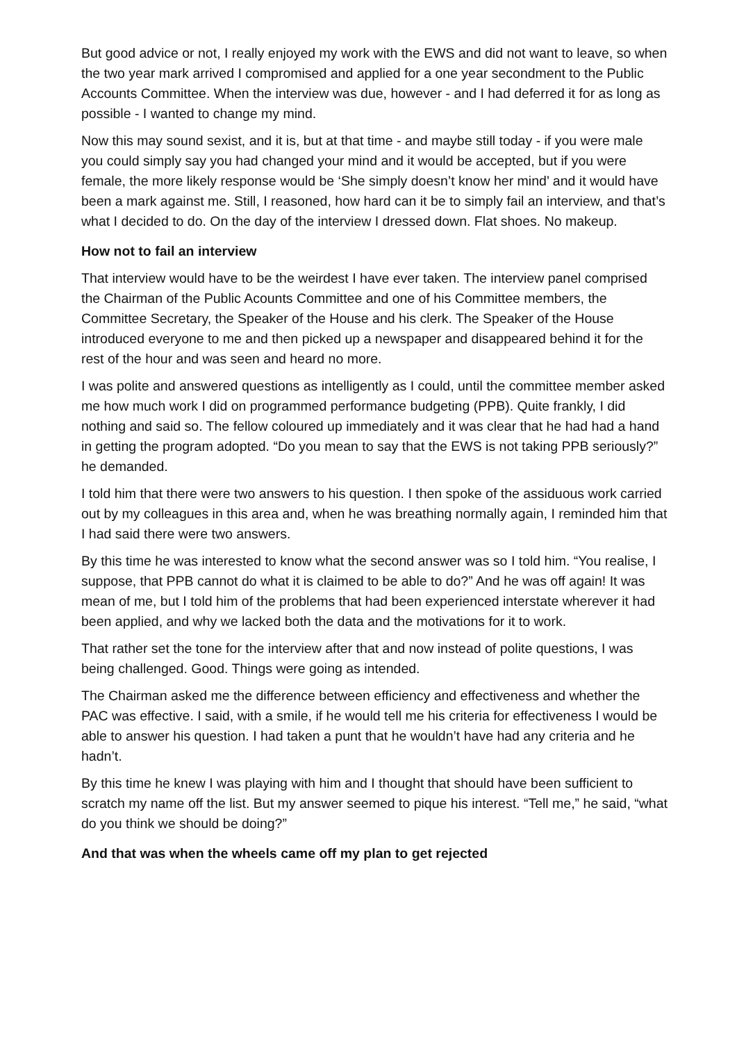But good advice or not, I really enjoyed my work with the EWS and did not want to leave, so when the two year mark arrived I compromised and applied for a one year secondment to the Public Accounts Committee. When the interview was due, however - and I had deferred it for as long as possible - I wanted to change my mind.
Now this may sound sexist, and it is, but at that time - and maybe still today - if you were male you could simply say you had changed your mind and it would be accepted, but if you were female, the more likely response would be ‘She simply doesn’t know her mind’ and it would have been a mark against me. Still, I reasoned, how hard can it be to simply fail an interview, and that’s what I decided to do. On the day of the interview I dressed down. Flat shoes. No makeup.
How not to fail an interview
That interview would have to be the weirdest I have ever taken. The interview panel comprised the Chairman of the Public Acounts Committee and one of his Committee members, the Committee Secretary, the Speaker of the House and his clerk. The Speaker of the House introduced everyone to me and then picked up a newspaper and disappeared behind it for the rest of the hour and was seen and heard no more.
I was polite and answered questions as intelligently as I could, until the committee member asked me how much work I did on programmed performance budgeting (PPB). Quite frankly, I did nothing and said so. The fellow coloured up immediately and it was clear that he had had a hand in getting the program adopted. “Do you mean to say that the EWS is not taking PPB seriously?” he demanded.
I told him that there were two answers to his question. I then spoke of the assiduous work carried out by my colleagues in this area and, when he was breathing normally again, I reminded him that I had said there were two answers.
By this time he was interested to know what the second answer was so I told him. “You realise, I suppose, that PPB cannot do what it is claimed to be able to do?” And he was off again! It was mean of me, but I told him of the problems that had been experienced interstate wherever it had been applied, and why we lacked both the data and the motivations for it to work.
That rather set the tone for the interview after that and now instead of polite questions, I was being challenged. Good. Things were going as intended.
The Chairman asked me the difference between efficiency and effectiveness and whether the PAC was effective. I said, with a smile, if he would tell me his criteria for effectiveness I would be able to answer his question. I had taken a punt that he wouldn’t have had any criteria and he hadn’t.
By this time he knew I was playing with him and I thought that should have been sufficient to scratch my name off the list. But my answer seemed to pique his interest. “Tell me,” he said, “what do you think we should be doing?”
And that was when the wheels came off my plan to get rejected